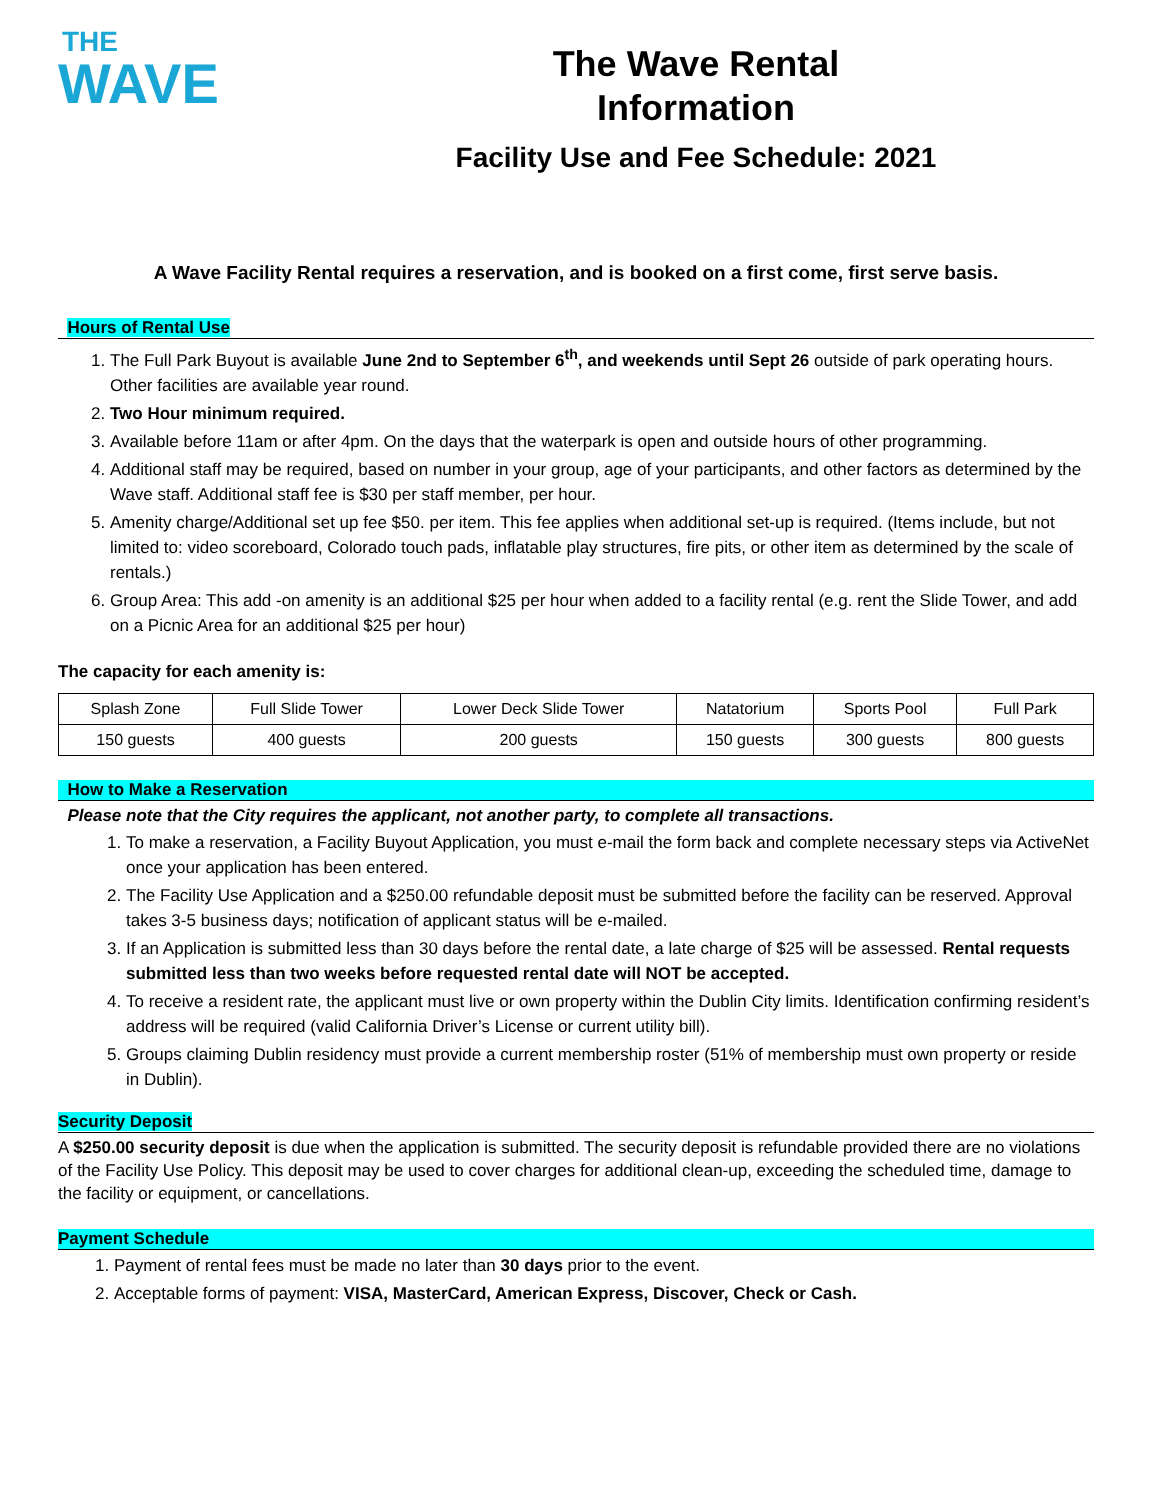THE
WAVE
The Wave Rental
Information
Facility Use and Fee Schedule: 2021
A Wave Facility Rental requires a reservation, and is booked on a first come, first serve basis.
Hours of Rental Use
1. The Full Park Buyout is available June 2nd to September 6<sup>th</sup>, and weekends until Sept 26 outside of park operating hours. Other facilities are available year round.
2. Two Hour minimum required.
3. Available before 11am or after 4pm. On the days that the waterpark is open and outside hours of other programming.
4. Additional staff may be required, based on number in your group, age of your participants, and other factors as determined by the Wave staff. Additional staff fee is $30 per staff member, per hour.
5. Amenity charge/Additional set up fee $50. per item. This fee applies when additional set-up is required. (Items include, but not limited to: video scoreboard, Colorado touch pads, inflatable play structures, fire pits, or other item as determined by the scale of rentals.)
6. Group Area: This add -on amenity is an additional $25 per hour when added to a facility rental (e.g. rent the Slide Tower, and add on a Picnic Area for an additional $25 per hour)
The capacity for each amenity is:
| Splash Zone | Full Slide Tower | Lower Deck Slide Tower | Natatorium | Sports Pool | Full Park |
| 150 guests | 400 guests | 200 guests | 150 guests | 300 guests | 800 guests |
How to Make a Reservation
Please note that the City requires the applicant, not another party, to complete all transactions.
1. To make a reservation, a Facility Buyout Application, you must e-mail the form back and complete necessary steps via ActiveNet once your application has been entered.
2. The Facility Use Application and a $250.00 refundable deposit must be submitted before the facility can be reserved. Approval takes 3-5 business days; notification of applicant status will be e-mailed.
3. If an Application is submitted less than 30 days before the rental date, a late charge of $25 will be assessed. Rental requests submitted less than two weeks before requested rental date will NOT be accepted.
4. To receive a resident rate, the applicant must live or own property within the Dublin City limits. Identification confirming resident’s address will be required (valid California Driver’s License or current utility bill).
5. Groups claiming Dublin residency must provide a current membership roster (51% of membership must own property or reside in Dublin).
Security Deposit
A $250.00 security deposit is due when the application is submitted. The security deposit is refundable provided there are no violations of the Facility Use Policy. This deposit may be used to cover charges for additional clean-up, exceeding the scheduled time, damage to the facility or equipment, or cancellations.
Payment Schedule
1. Payment of rental fees must be made no later than 30 days prior to the event.
2. Acceptable forms of payment: VISA, MasterCard, American Express, Discover, Check or Cash.